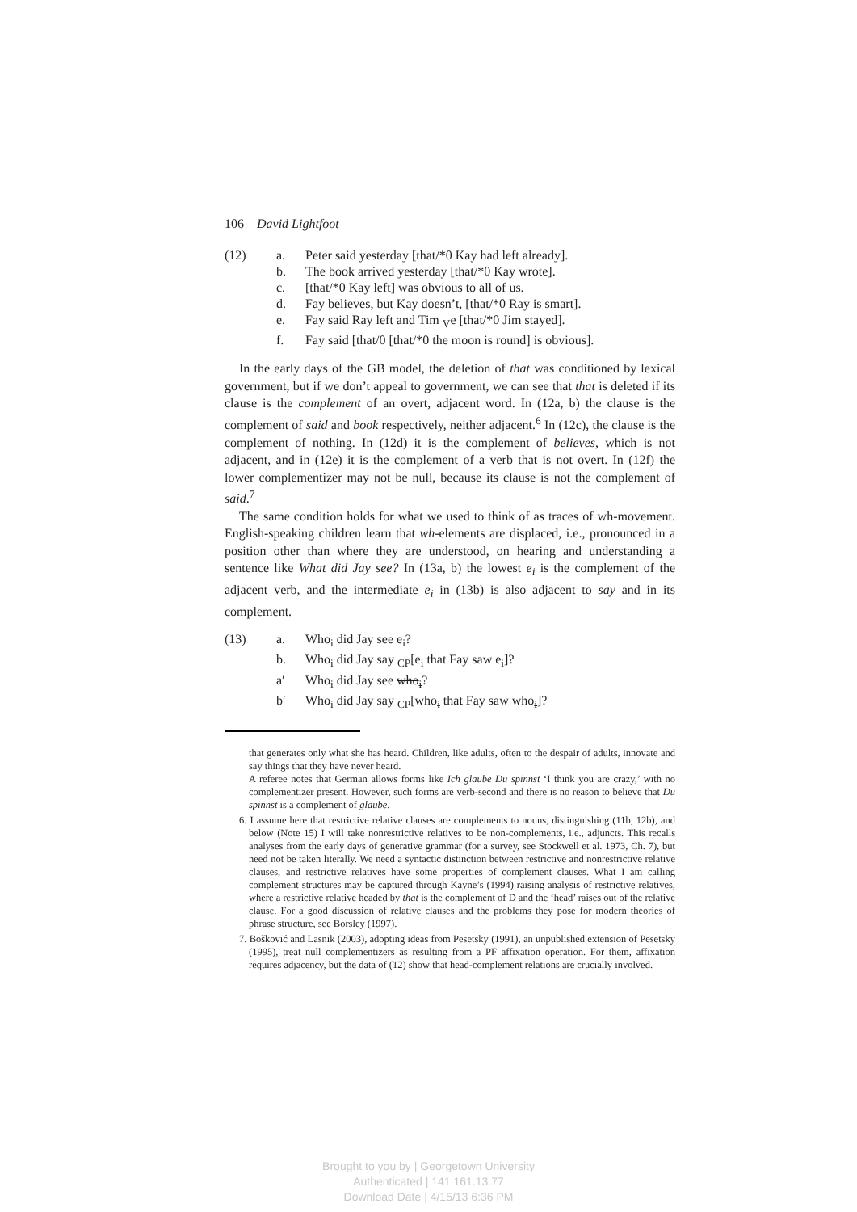106 David Lightfoot
(12) a. Peter said yesterday [that/*0 Kay had left already]. b. The book arrived yesterday [that/*0 Kay wrote]. c. [that/*0 Kay left] was obvious to all of us. d. Fay believes, but Kay doesn’t, [that/*0 Ray is smart]. e. Fay said Ray left and Tim <sub>V</sub>e [that/*0 Jim stayed]. f. Fay said [that/0 [that/*0 the moon is round] is obvious].
In the early days of the GB model, the deletion of that was conditioned by lexical government, but if we don’t appeal to government, we can see that that is deleted if its clause is the complement of an overt, adjacent word. In (12a, b) the clause is the complement of said and book respectively, neither adjacent.<sup>6</sup> In (12c), the clause is the complement of nothing. In (12d) it is the complement of believes, which is not adjacent, and in (12e) it is the complement of a verb that is not overt. In (12f) the lower complementizer may not be null, because its clause is not the complement of said.<sup>7</sup>
The same condition holds for what we used to think of as traces of wh-movement. English-speaking children learn that wh-elements are displaced, i.e., pronounced in a position other than where they are understood, on hearing and understanding a sentence like What did Jay see? In (13a, b) the lowest e<sub>i</sub> is the complement of the adjacent verb, and the intermediate e<sub>i</sub> in (13b) is also adjacent to say and in its complement.
(13) a. Who<sub>i</sub> did Jay see e<sub>i</sub>? b. Who<sub>i</sub> did Jay say <sub>CP</sub>[e<sub>i</sub> that Fay saw e<sub>i</sub>]? a′ Who<sub>i</sub> did Jay see who<sub>i</sub>? b′ Who<sub>i</sub> did Jay say <sub>CP</sub>[who<sub>i</sub> that Fay saw who<sub>i</sub>]?
that generates only what she has heard. Children, like adults, often to the despair of adults, innovate and say things that they have never heard.
A referee notes that German allows forms like Ich glaube Du spinnst ‘I think you are crazy,’ with no complementizer present. However, such forms are verb-second and there is no reason to believe that Du spinnst is a complement of glaube.
6. I assume here that restrictive relative clauses are complements to nouns, distinguishing (11b, 12b), and below (Note 15) I will take nonrestrictive relatives to be non-complements, i.e., adjuncts. This recalls analyses from the early days of generative grammar (for a survey, see Stockwell et al. 1973, Ch. 7), but need not be taken literally. We need a syntactic distinction between restrictive and nonrestrictive relative clauses, and restrictive relatives have some properties of complement clauses. What I am calling complement structures may be captured through Kayne’s (1994) raising analysis of restrictive relatives, where a restrictive relative headed by that is the complement of D and the ‘head’ raises out of the relative clause. For a good discussion of relative clauses and the problems they pose for modern theories of phrase structure, see Borsley (1997).
7. Bošković and Lasnik (2003), adopting ideas from Pesetsky (1991), an unpublished extension of Pesetsky (1995), treat null complementizers as resulting from a PF affixation operation. For them, affixation requires adjacency, but the data of (12) show that head-complement relations are crucially involved.
Brought to you by | Georgetown University
Authenticated | 141.161.13.77
Download Date | 4/15/13 6:36 PM